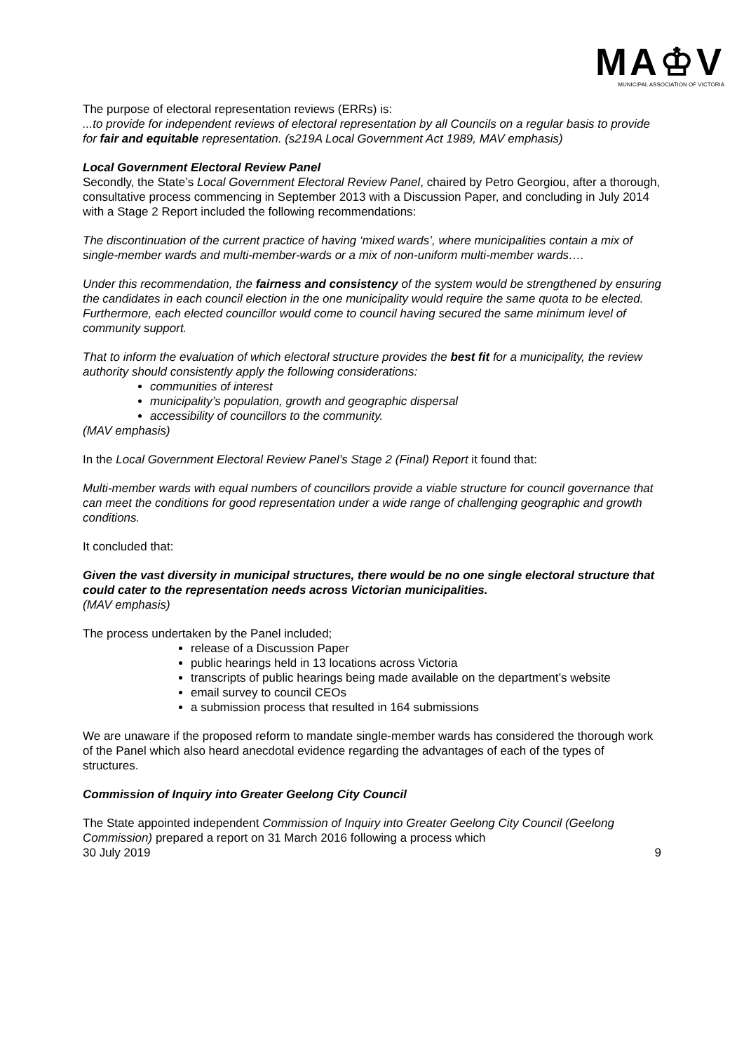MA♔V
MUNICIPAL ASSOCIATION OF VICTORIA
The purpose of electoral representation reviews (ERRs) is:
...to provide for independent reviews of electoral representation by all Councils on a regular basis to provide for fair and equitable representation. (s219A Local Government Act 1989, MAV emphasis)
Local Government Electoral Review Panel
Secondly, the State’s Local Government Electoral Review Panel, chaired by Petro Georgiou, after a thorough, consultative process commencing in September 2013 with a Discussion Paper, and concluding in July 2014 with a Stage 2 Report included the following recommendations:
The discontinuation of the current practice of having ‘mixed wards’, where municipalities contain a mix of single-member wards and multi-member-wards or a mix of non-uniform multi-member wards….
Under this recommendation, the fairness and consistency of the system would be strengthened by ensuring the candidates in each council election in the one municipality would require the same quota to be elected. Furthermore, each elected councillor would come to council having secured the same minimum level of community support.
That to inform the evaluation of which electoral structure provides the best fit for a municipality, the review authority should consistently apply the following considerations:
communities of interest
municipality’s population, growth and geographic dispersal
accessibility of councillors to the community.
(MAV emphasis)
In the Local Government Electoral Review Panel’s Stage 2 (Final) Report it found that:
Multi-member wards with equal numbers of councillors provide a viable structure for council governance that can meet the conditions for good representation under a wide range of challenging geographic and growth conditions.
It concluded that:
Given the vast diversity in municipal structures, there would be no one single electoral structure that could cater to the representation needs across Victorian municipalities.
(MAV emphasis)
The process undertaken by the Panel included;
release of a Discussion Paper
public hearings held in 13 locations across Victoria
transcripts of public hearings being made available on the department’s website
email survey to council CEOs
a submission process that resulted in 164 submissions
We are unaware if the proposed reform to mandate single-member wards has considered the thorough work of the Panel which also heard anecdotal evidence regarding the advantages of each of the types of structures.
Commission of Inquiry into Greater Geelong City Council
The State appointed independent Commission of Inquiry into Greater Geelong City Council (Geelong Commission) prepared a report on 31 March 2016 following a process which
30 July 2019 9